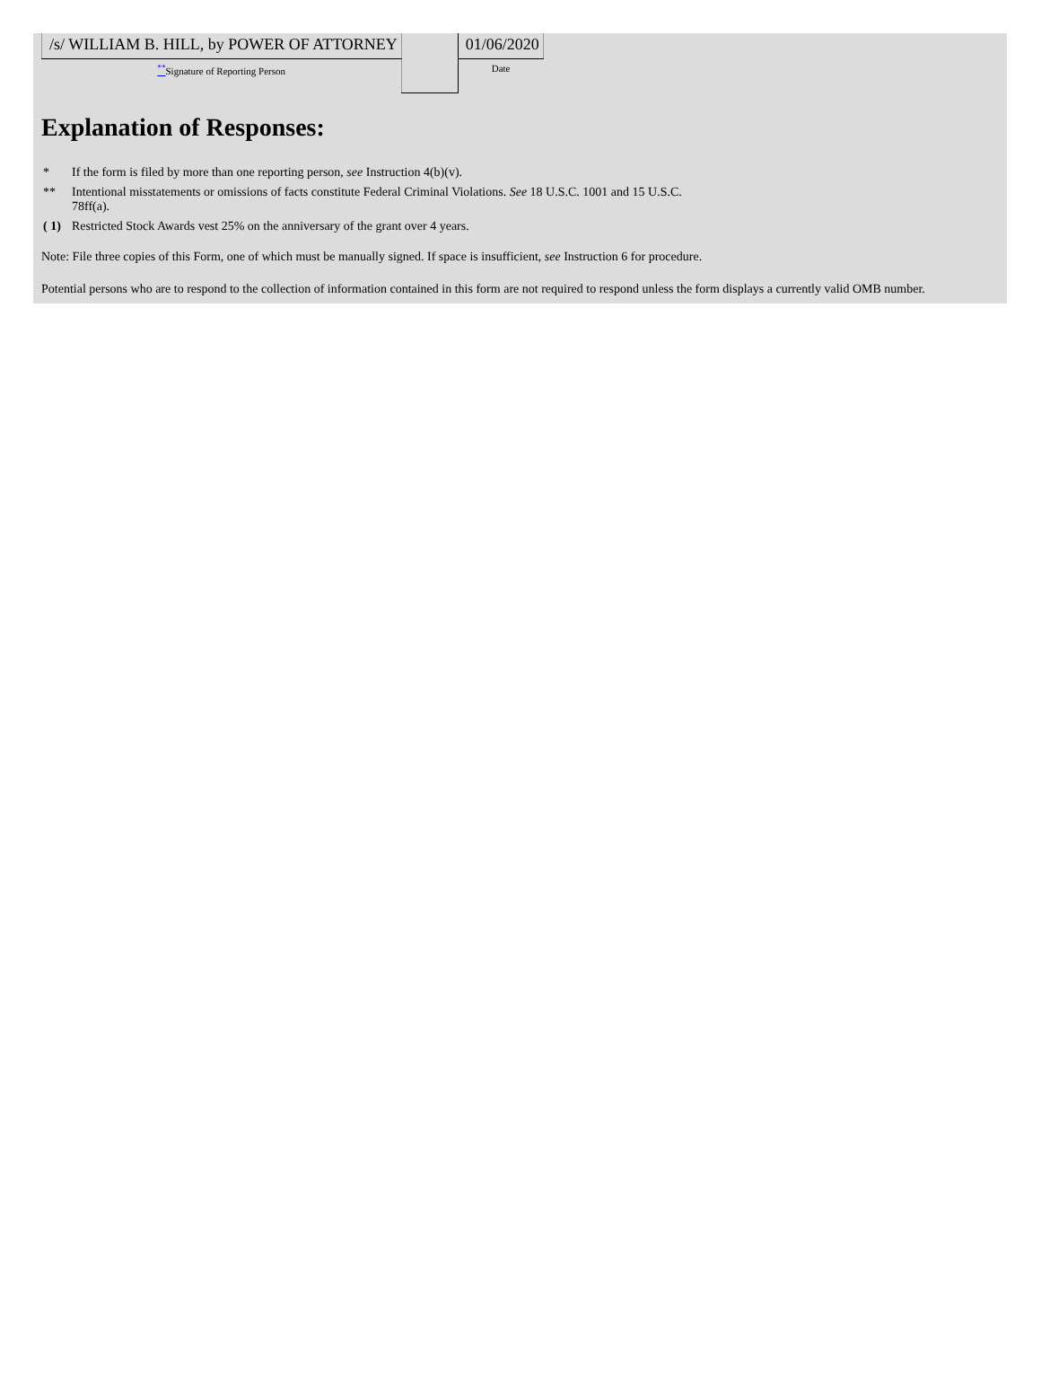| /s/ WILLIAM B. HILL, by POWER OF ATTORNEY | | 01/06/2020 |
| <sup>**</sup> Signature of Reporting Person | | Date |
Explanation of Responses:
| * | If the form is filed by more than one reporting person, see Instruction 4(b)(v). |
| ** | Intentional misstatements or omissions of facts constitute Federal Criminal Violations. See 18 U.S.C. 1001 and 15 U.S.C. 78ff(a). |
| ( 1) | Restricted Stock Awards vest 25% on the anniversary of the grant over 4 years. |
Note: File three copies of this Form, one of which must be manually signed. If space is insufficient, see Instruction 6 for procedure.
Potential persons who are to respond to the collection of information contained in this form are not required to respond unless the form displays a currently valid OMB number.